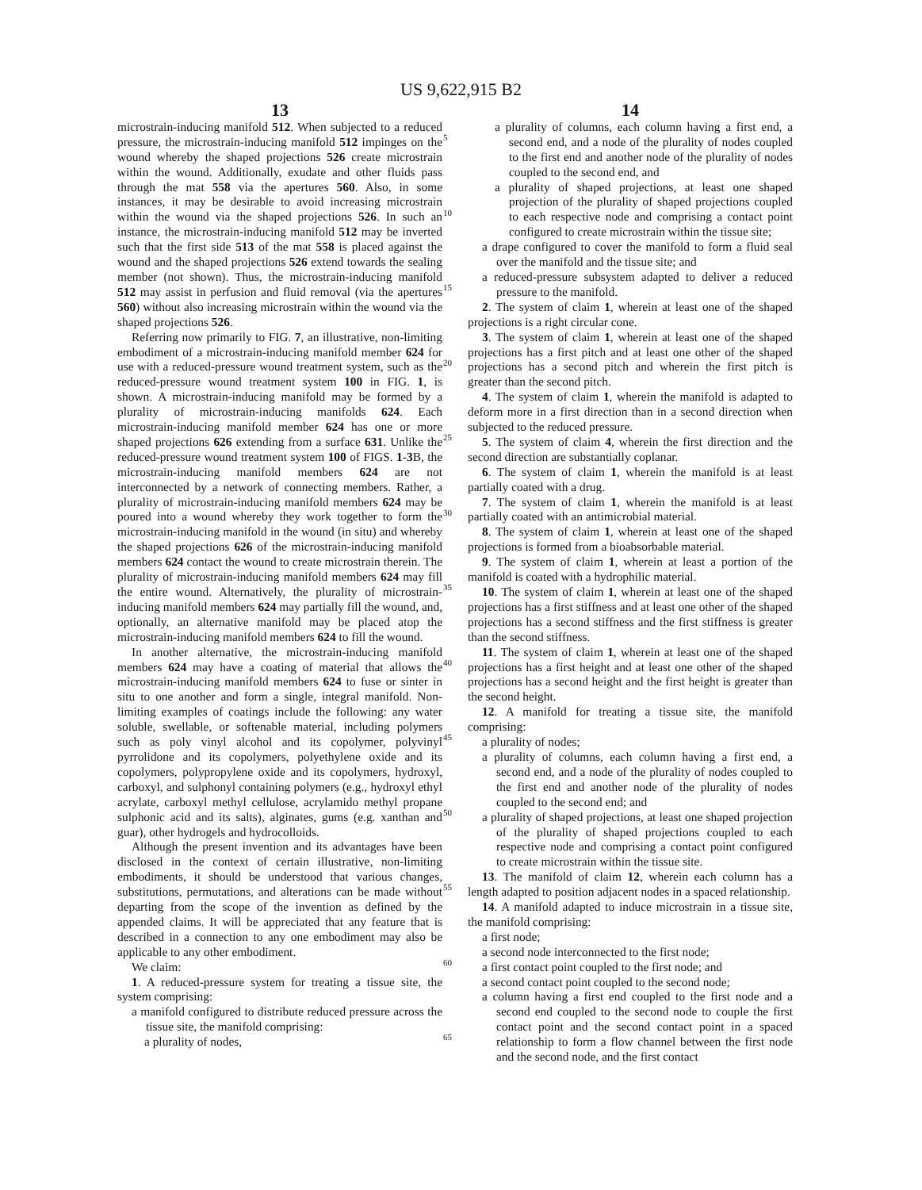US 9,622,915 B2
13
microstrain-inducing manifold 512. When subjected to a reduced pressure, the microstrain-inducing manifold 512 impinges on the wound whereby the shaped projections 526 create microstrain within the wound. Additionally, exudate and other fluids pass through the mat 558 via the apertures 560. Also, in some instances, it may be desirable to avoid increasing microstrain within the wound via the shaped projections 526. In such an instance, the microstrain-inducing manifold 512 may be inverted such that the first side 513 of the mat 558 is placed against the wound and the shaped projections 526 extend towards the sealing member (not shown). Thus, the microstrain-inducing manifold 512 may assist in perfusion and fluid removal (via the apertures 560) without also increasing microstrain within the wound via the shaped projections 526.
Referring now primarily to FIG. 7, an illustrative, non-limiting embodiment of a microstrain-inducing manifold member 624 for use with a reduced-pressure wound treatment system, such as the reduced-pressure wound treatment system 100 in FIG. 1, is shown. A microstrain-inducing manifold may be formed by a plurality of microstrain-inducing manifolds 624. Each microstrain-inducing manifold member 624 has one or more shaped projections 626 extending from a surface 631. Unlike the reduced-pressure wound treatment system 100 of FIGS. 1-3 B, the microstrain-inducing manifold members 624 are not interconnected by a network of connecting members. Rather, a plurality of microstrain-inducing manifold members 624 may be poured into a wound whereby they work together to form the microstrain-inducing manifold in the wound (in situ) and whereby the shaped projections 626 of the microstrain-inducing manifold members 624 contact the wound to create microstrain therein. The plurality of microstrain-inducing manifold members 624 may fill the entire wound. Alternatively, the plurality of microstrain-inducing manifold members 624 may partially fill the wound, and, optionally, an alternative manifold may be placed atop the microstrain-inducing manifold members 624 to fill the wound.
In another alternative, the microstrain-inducing manifold members 624 may have a coating of material that allows the microstrain-inducing manifold members 624 to fuse or sinter in situ to one another and form a single, integral manifold. Non-limiting examples of coatings include the following: any water soluble, swellable, or softenable material, including polymers such as poly vinyl alcohol and its copolymer, polyvinyl pyrrolidone and its copolymers, polyethylene oxide and its copolymers, polypropylene oxide and its copolymers, hydroxyl, carboxyl, and sulphonyl containing polymers (e.g., hydroxyl ethyl acrylate, carboxyl methyl cellulose, acrylamido methyl propane sulphonic acid and its salts), alginates, gums (e.g. xanthan and guar), other hydrogels and hydrocolloids.
Although the present invention and its advantages have been disclosed in the context of certain illustrative, non-limiting embodiments, it should be understood that various changes, substitutions, permutations, and alterations can be made without departing from the scope of the invention as defined by the appended claims. It will be appreciated that any feature that is described in a connection to any one embodiment may also be applicable to any other embodiment.
We claim:
1. A reduced-pressure system for treating a tissue site, the system comprising:
a manifold configured to distribute reduced pressure across the tissue site, the manifold comprising:
a plurality of nodes,
5
10
15
20
25
30
35
40
45
50
55
60
65
14
a plurality of columns, each column having a first end, a second end, and a node of the plurality of nodes coupled to the first end and another node of the plurality of nodes coupled to the second end, and
a plurality of shaped projections, at least one shaped projection of the plurality of shaped projections coupled to each respective node and comprising a contact point configured to create microstrain within the tissue site;
a drape configured to cover the manifold to form a fluid seal over the manifold and the tissue site; and
a reduced-pressure subsystem adapted to deliver a reduced pressure to the manifold.
2. The system of claim 1, wherein at least one of the shaped projections is a right circular cone.
3. The system of claim 1, wherein at least one of the shaped projections has a first pitch and at least one other of the shaped projections has a second pitch and wherein the first pitch is greater than the second pitch.
4. The system of claim 1, wherein the manifold is adapted to deform more in a first direction than in a second direction when subjected to the reduced pressure.
5. The system of claim 4, wherein the first direction and the second direction are substantially coplanar.
6. The system of claim 1, wherein the manifold is at least partially coated with a drug.
7. The system of claim 1, wherein the manifold is at least partially coated with an antimicrobial material.
8. The system of claim 1, wherein at least one of the shaped projections is formed from a bioabsorbable material.
9. The system of claim 1, wherein at least a portion of the manifold is coated with a hydrophilic material.
10. The system of claim 1, wherein at least one of the shaped projections has a first stiffness and at least one other of the shaped projections has a second stiffness and the first stiffness is greater than the second stiffness.
11. The system of claim 1, wherein at least one of the shaped projections has a first height and at least one other of the shaped projections has a second height and the first height is greater than the second height.
12. A manifold for treating a tissue site, the manifold comprising:
a plurality of nodes;
a plurality of columns, each column having a first end, a second end, and a node of the plurality of nodes coupled to the first end and another node of the plurality of nodes coupled to the second end; and
a plurality of shaped projections, at least one shaped projection of the plurality of shaped projections coupled to each respective node and comprising a contact point configured to create microstrain within the tissue site.
13. The manifold of claim 12, wherein each column has a length adapted to position adjacent nodes in a spaced relationship.
14. A manifold adapted to induce microstrain in a tissue site, the manifold comprising:
a first node;
a second node interconnected to the first node;
a first contact point coupled to the first node; and
a second contact point coupled to the second node;
a column having a first end coupled to the first node and a second end coupled to the second node to couple the first contact point and the second contact point in a spaced relationship to form a flow channel between the first node and the second node, and the first contact